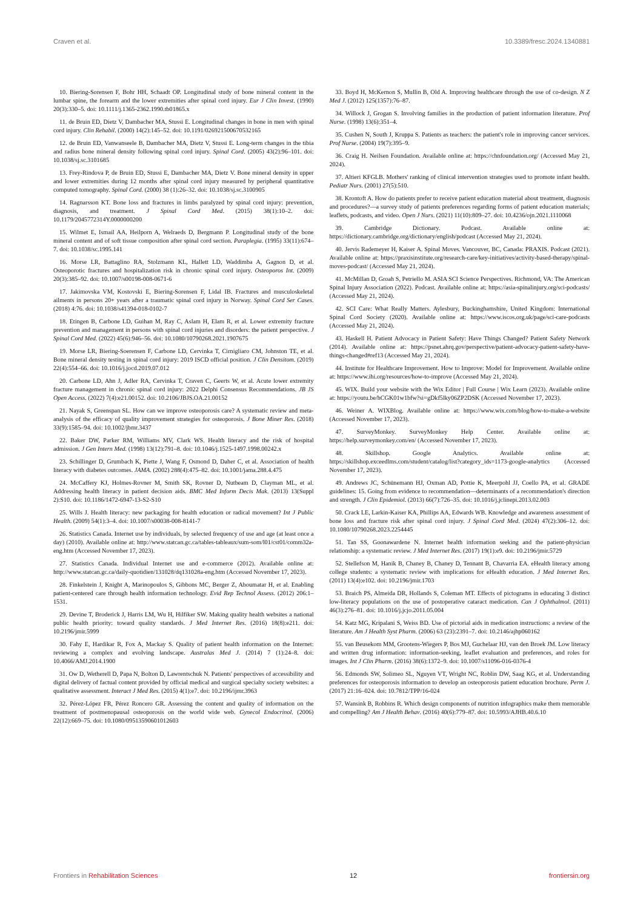Craven et al. 10.3389/fresc.2024.1340881
10. Biering-Sorensen F, Bohr HH, Schaadt OP. Longitudinal study of bone mineral content in the lumbar spine, the forearm and the lower extremities after spinal cord injury. Eur J Clin Invest. (1990) 20(3):330–5. doi: 10.1111/j.1365-2362.1990.tb01865.x
11. de Bruin ED, Dietz V, Dambacher MA, Stussi E. Longitudinal changes in bone in men with spinal cord injury. Clin Rehabil. (2000) 14(2):145–52. doi: 10.1191/026921500670532165
12. de Bruin ED, Vanwanseele B, Dambacher MA, Dietz V, Stussi E. Long-term changes in the tibia and radius bone mineral density following spinal cord injury. Spinal Cord. (2005) 43(2):96–101. doi: 10.1038/sj.sc.3101685
13. Frey-Rindova P, de Bruin ED, Stussi E, Dambacher MA, Dietz V. Bone mineral density in upper and lower extremities during 12 months after spinal cord injury measured by peripheral quantitative computed tomography. Spinal Cord. (2000) 38 (1):26–32. doi: 10.1038/sj.sc.3100905
14. Ragnarsson KT. Bone loss and fractures in limbs paralyzed by spinal cord injury: prevention, diagnosis, and treatment. J Spinal Cord Med. (2015) 38(1):10–2. doi: 10.1179/2045772314Y.0000000200
15. Wilmet E, Ismail AA, Heilporn A, Welraeds D, Bergmann P. Longitudinal study of the bone mineral content and of soft tissue composition after spinal cord section. Paraplegia. (1995) 33(11):674–7. doi: 10.1038/sc.1995.141
16. Morse LR, Battaglino RA, Stolzmann KL, Hallett LD, Waddimba A, Gagnon D, et al. Osteoporotic fractures and hospitalization risk in chronic spinal cord injury. Osteoporos Int. (2009) 20(3):385–92. doi: 10.1007/s00198-008-0671-6
17. Jakimovska VM, Kostovski E, Biering-Sorensen F, Lidal IB. Fractures and musculoskeletal ailments in persons 20+ years after a traumatic spinal cord injury in Norway. Spinal Cord Ser Cases. (2018) 4:76. doi: 10.1038/s41394-018-0102-7
18. Etingen B, Carbone LD, Guihan M, Ray C, Aslam H, Elam R, et al. Lower extremity fracture prevention and management in persons with spinal cord injuries and disorders: the patient perspective. J Spinal Cord Med. (2022) 45(6):946–56. doi: 10.1080/10790268.2021.1907675
19. Morse LR, Biering-Soerensen F, Carbone LD, Cervinka T, Cirnigliaro CM, Johnston TE, et al. Bone mineral density testing in spinal cord injury: 2019 ISCD official position. J Clin Densitom. (2019) 22(4):554–66. doi: 10.1016/j.jocd.2019.07.012
20. Carbone LD, Ahn J, Adler RA, Cervinka T, Craven C, Geerts W, et al. Acute lower extremity fracture management in chronic spinal cord injury: 2022 Delphi Consensus Recommendations. JB JS Open Access. (2022) 7(4):e21.00152. doi: 10.2106/JBJS.OA.21.00152
21. Nayak S, Greenspan SL. How can we improve osteoporosis care? A systematic review and meta-analysis of the efficacy of quality improvement strategies for osteoporosis. J Bone Miner Res. (2018) 33(9):1585–94. doi: 10.1002/jbmr.3437
22. Baker DW, Parker RM, Williams MV, Clark WS. Health literacy and the risk of hospital admission. J Gen Intern Med. (1998) 13(12):791–8. doi: 10.1046/j.1525-1497.1998.00242.x
23. Schillinger D, Grumbach K, Piette J, Wang F, Osmond D, Daher C, et al. Association of health literacy with diabetes outcomes. JAMA. (2002) 288(4):475–82. doi: 10.1001/jama.288.4.475
24. McCaffery KJ, Holmes-Rovner M, Smith SK, Rovner D, Nutbeam D, Clayman ML, et al. Addressing health literacy in patient decision aids. BMC Med Inform Decis Mak. (2013) 13(Suppl 2):S10. doi: 10.1186/1472-6947-13-S2-S10
25. Wills J. Health literacy: new packaging for health education or radical movement? Int J Public Health. (2009) 54(1):3–4. doi: 10.1007/s00038-008-8141-7
26. Statistics Canada. Internet use by individuals, by selected frequency of use and age (at least once a day) (2010). Available online at: http://www.statcan.gc.ca/tables-tableaux/sum-som/l01/cst01/comm32a-eng.htm (Accessed November 17, 2023).
27. Statistics Canada. Individual Internet use and e-commerce (2012). Available online at: http://www.statcan.gc.ca/daily-quotidien/131028/dq131028a-eng.htm (Accessed November 17, 2023).
28. Finkelstein J, Knight A, Marinopoulos S, Gibbons MC, Berger Z, Aboumatar H, et al. Enabling patient-centered care through health information technology. Evid Rep Technol Assess. (2012) 206:1–1531.
29. Devine T, Broderick J, Harris LM, Wu H, Hilfiker SW. Making quality health websites a national public health priority: toward quality standards. J Med Internet Res. (2016) 18(8):e211. doi: 10.2196/jmir.5999
30. Fahy E, Hardikar R, Fox A, Mackay S. Quality of patient health information on the Internet: reviewing a complex and evolving landscape. Australas Med J. (2014) 7 (1):24–8. doi: 10.4066/AMJ.2014.1900
31. Ow D, Wetherell D, Papa N, Bolton D, Lawrentschuk N. Patients' perspectives of accessibility and digital delivery of factual content provided by official medical and surgical specialty society websites: a qualitative assessment. Interact J Med Res. (2015) 4(1):e7. doi: 10.2196/ijmr.3963
32. Pérez-López FR, Pérez Roncero GR. Assessing the content and quality of information on the treatment of postmenopausal osteoporosis on the world wide web. Gynecol Endocrinol. (2006) 22(12):669–75. doi: 10.1080/09513590601012603
33. Boyd H, McKernon S, Mullin B, Old A. Improving healthcare through the use of co-design. N Z Med J. (2012) 125(1357):76–87.
34. Willock J, Grogan S. Involving families in the production of patient information literature. Prof Nurse. (1998) 13(6):351–4.
35. Cushen N, South J, Kruppa S. Patients as teachers: the patient's role in improving cancer services. Prof Nurse. (2004) 19(7):395–9.
36. Craig H. Neilsen Foundation. Available online at: https://chnfoundation.org/ (Accessed May 21, 2024).
37. Altieri KFGLB. Mothers' ranking of clinical intervention strategies used to promote infant health. Pediatr Nurs. (2001) 27(5):510.
38. Krontoft A. How do patients prefer to receive patient education material about treatment, diagnosis and procedures?—a survey study of patients preferences regarding forms of patient education materials; leaflets, podcasts, and video. Open J Nurs. (2021) 11(10):809–27. doi: 10.4236/ojn.2021.1110068
39. Cambridge Dictionary. Podcast. Available online at: https://dictionary.cambridge.org/dictionary/english/podcast (Accessed May 21, 2024).
40. Jervis Rademeyer H, Kaiser A. Spinal Moves. Vancouver, BC, Canada: PRAXIS. Podcast (2021). Available online at: https://praxisinstitute.org/research-care/key-initiatives/activity-based-therapy/spinal-moves-podcast/ (Accessed May 21, 2024).
41. McMillan D, Groah S, Petriello M. ASIA SCI Science Perspectives. Richmond, VA: The American Spinal Injury Association (2022). Podcast. Available online at: https://asia-spinalinjury.org/sci-podcasts/ (Accessed May 21, 2024).
42. SCI Care: What Really Matters. Aylesbury, Buckinghamshire, United Kingdom: International Spinal Cord Society (2020). Available online at: https://www.iscos.org.uk/page/sci-care-podcasts (Accessed May 21, 2024).
43. Haskell H. Patient Advocacy in Patient Safety: Have Things Changed? Patient Safety Network (2014). Available online at: https://psnet.ahrq.gov/perspective/patient-advocacy-patient-safety-have-things-changed#ref13 (Accessed May 21, 2024).
44. Institute for Healthcare Improvement. How to Improve: Model for Improvement. Available online at: https://www.ihi.org/resources/how-to-improve (Accessed May 21, 2024).
45. WIX. Build your website with the Wix Editor | Full Course | Wix Learn (2023). Available online at: https://youtu.be/hCGK01w1bfw?si=gDkf5lky06ZP2DSK (Accessed November 17, 2023).
46. Weiner A. WIXBlog. Available online at: https://www.wix.com/blog/how-to-make-a-website (Accessed November 17, 2023).
47. SurveyMonkey. SurveyMonkey Help Center. Available online at: https://help.surveymonkey.com/en/ (Accessed November 17, 2023).
48. Skillshop. Google Analytics. Available online at: https://skillshop.exceedlms.com/student/catalog/list?category_ids=1173-google-analytics (Accessed November 17, 2023).
49. Andrews JC, Schünemann HJ, Oxman AD, Pottie K, Meerpohl JJ, Coello PA, et al. GRADE guidelines: 15. Going from evidence to recommendation—determinants of a recommendation's direction and strength. J Clin Epidemiol. (2013) 66(7):726–35. doi: 10.1016/j.jclinepi.2013.02.003
50. Crack LE, Larkin-Kaiser KA, Phillips AA, Edwards WB. Knowledge and awareness assessment of bone loss and fracture risk after spinal cord injury. J Spinal Cord Med. (2024) 47(2):306–12. doi: 10.1080/10790268.2023.2254445
51. Tan SS, Goonawardene N. Internet health information seeking and the patient-physician relationship: a systematic review. J Med Internet Res. (2017) 19(1):e9. doi: 10.2196/jmir.5729
52. Stellefson M, Hanik B, Chaney B, Chaney D, Tennant B, Chavarria EA. eHealth literacy among college students: a systematic review with implications for eHealth education. J Med Internet Res. (2011) 13(4):e102. doi: 10.2196/jmir.1703
53. Braich PS, Almeida DR, Hollands S, Coleman MT. Effects of pictograms in educating 3 distinct low-literacy populations on the use of postoperative cataract medication. Can J Ophthalmol. (2011) 46(3):276–81. doi: 10.1016/j.jcjo.2011.05.004
54. Katz MG, Kripalani S, Weiss BD. Use of pictorial aids in medication instructions: a review of the literature. Am J Health Syst Pharm. (2006) 63 (23):2391–7. doi: 10.2146/ajhp060162
55. van Beusekom MM, Grootens-Wiegers P, Bos MJ, Guchelaar HJ, van den Broek JM. Low literacy and written drug information: information-seeking, leaflet evaluation and preferences, and roles for images. Int J Clin Pharm. (2016) 38(6):1372–9. doi: 10.1007/s11096-016-0376-4
56. Edmonds SW, Solimeo SL, Nguyen VT, Wright NC, Roblin DW, Saag KG, et al. Understanding preferences for osteoporosis information to develop an osteoporosis patient education brochure. Perm J. (2017) 21:16–024. doi: 10.7812/TPP/16-024
57. Wansink B, Robbins R. Which design components of nutrition infographics make them memorable and compelling? Am J Health Behav. (2016) 40(6):779–87. doi: 10.5993/AJHB.40.6.10
Frontiers in Rehabilitation Sciences 12 frontiersin.org